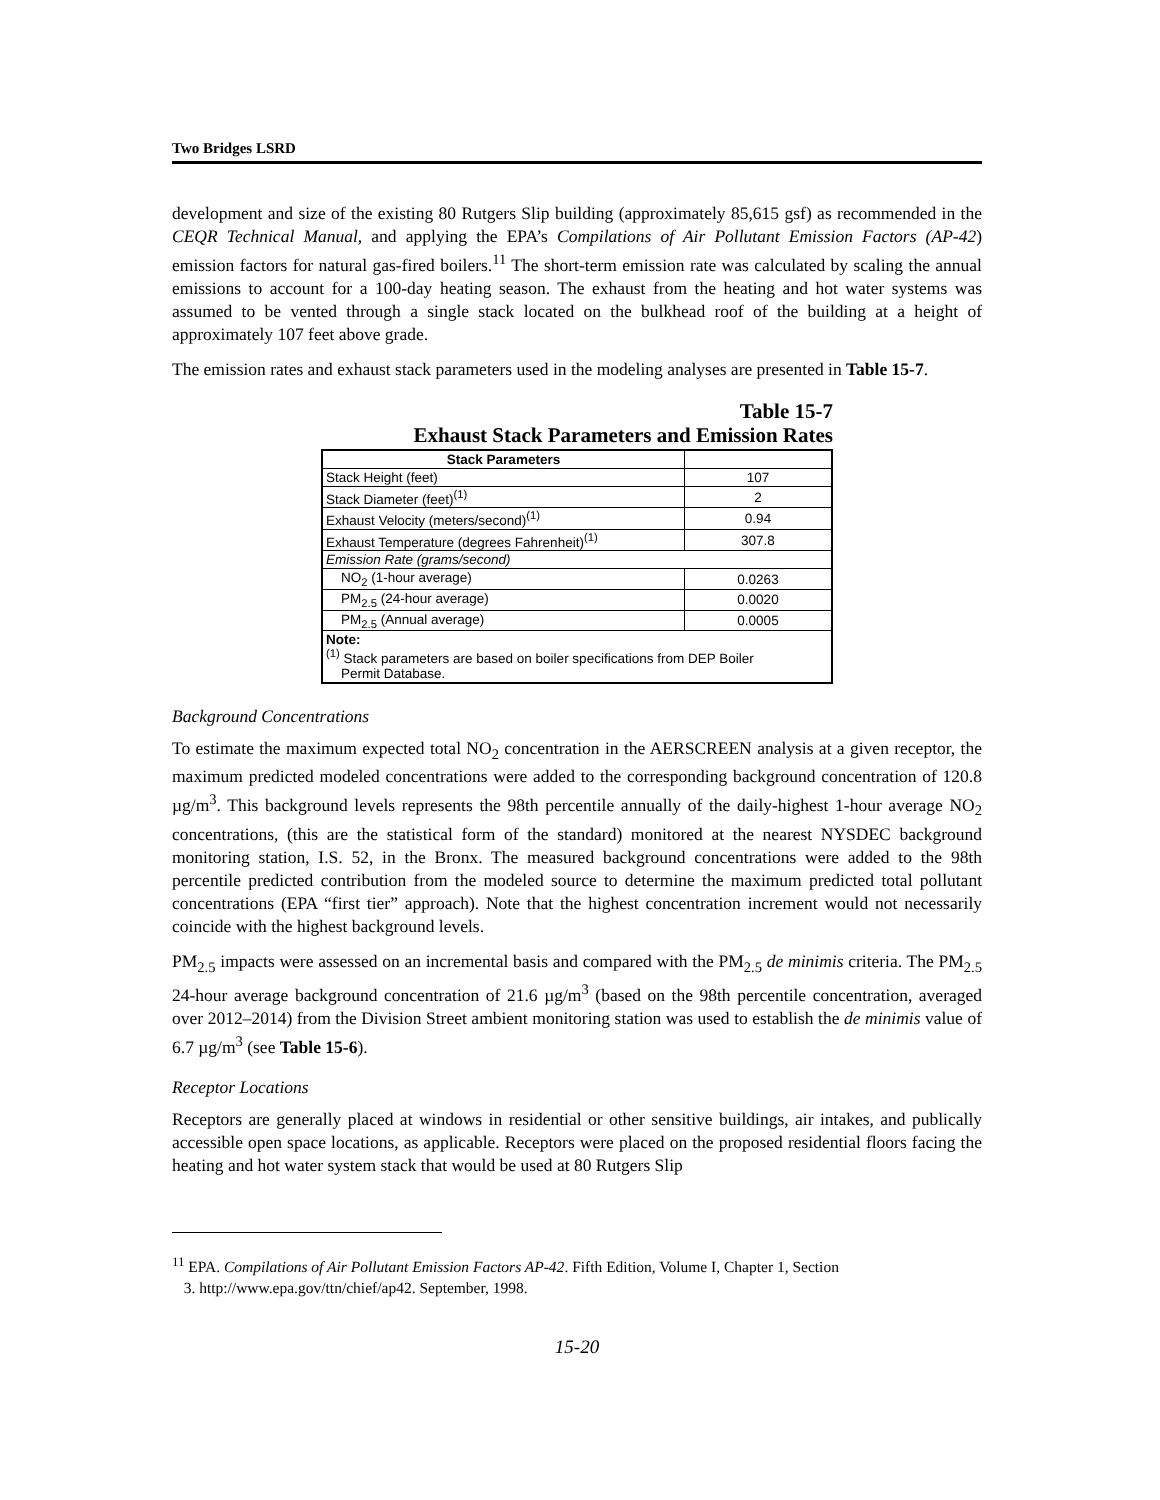Two Bridges LSRD
development and size of the existing 80 Rutgers Slip building (approximately 85,615 gsf) as recommended in the CEQR Technical Manual, and applying the EPA’s Compilations of Air Pollutant Emission Factors (AP-42) emission factors for natural gas-fired boilers.<sup>11</sup> The short-term emission rate was calculated by scaling the annual emissions to account for a 100-day heating season. The exhaust from the heating and hot water systems was assumed to be vented through a single stack located on the bulkhead roof of the building at a height of approximately 107 feet above grade.
The emission rates and exhaust stack parameters used in the modeling analyses are presented in Table 15-7.
Table 15-7
Exhaust Stack Parameters and Emission Rates
| Stack Parameters | |
| --- | --- |
| Stack Height (feet) | 107 |
| Stack Diameter (feet)<sup>(1)</sup> | 2 |
| Exhaust Velocity (meters/second)<sup>(1)</sup> | 0.94 |
| Exhaust Temperature (degrees Fahrenheit)<sup>(1)</sup> | 307.8 |
| Emission Rate (grams/second) | |
| NO<sub>2</sub> (1-hour average) | 0.0263 |
| PM<sub>2.5</sub> (24-hour average) | 0.0020 |
| PM<sub>2.5</sub> (Annual average) | 0.0005 |
| Note: <sup>(1)</sup> Stack parameters are based on boiler specifications from DEP Boiler Permit Database. | |
Background Concentrations
To estimate the maximum expected total NO<sub>2</sub> concentration in the AERSCREEN analysis at a given receptor, the maximum predicted modeled concentrations were added to the corresponding background concentration of 120.8 µg/m<sup>3</sup>. This background levels represents the 98th percentile annually of the daily-highest 1-hour average NO<sub>2</sub> concentrations, (this are the statistical form of the standard) monitored at the nearest NYSDEC background monitoring station, I.S. 52, in the Bronx. The measured background concentrations were added to the 98th percentile predicted contribution from the modeled source to determine the maximum predicted total pollutant concentrations (EPA “first tier” approach). Note that the highest concentration increment would not necessarily coincide with the highest background levels.
PM<sub>2.5</sub> impacts were assessed on an incremental basis and compared with the PM<sub>2.5</sub> de minimis criteria. The PM<sub>2.5</sub> 24-hour average background concentration of 21.6 µg/m<sup>3</sup> (based on the 98th percentile concentration, averaged over 2012–2014) from the Division Street ambient monitoring station was used to establish the de minimis value of 6.7 µg/m<sup>3</sup> (see Table 15-6).
Receptor Locations
Receptors are generally placed at windows in residential or other sensitive buildings, air intakes, and publically accessible open space locations, as applicable. Receptors were placed on the proposed residential floors facing the heating and hot water system stack that would be used at 80 Rutgers Slip
<sup>11</sup> EPA. Compilations of Air Pollutant Emission Factors AP-42. Fifth Edition, Volume I, Chapter 1, Section
3. http://www.epa.gov/ttn/chief/ap42. September, 1998.
15-20